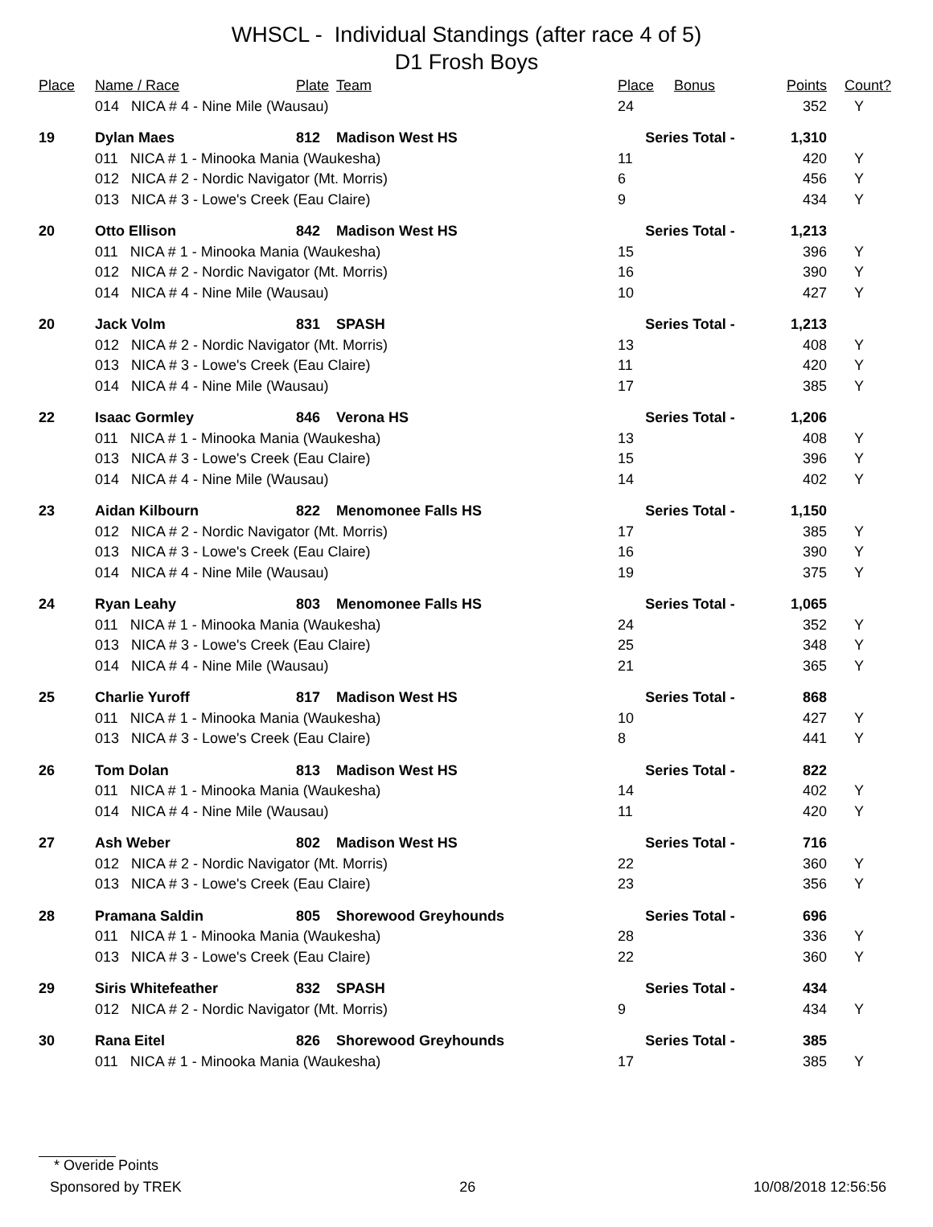WHSCL - Individual Standings (after race 4 of 5)
D1 Frosh Boys
| Place | Name / Race | Plate | Team | Place | Bonus | Points | Count? |
| --- | --- | --- | --- | --- | --- | --- | --- |
| | 014 NICA # 4 - Nine Mile (Wausau) | | | 24 | | 352 | Y |
| 19 | Dylan Maes | 812 | Madison West HS | Series Total - | | 1,310 | |
| | 011 NICA # 1 - Minooka Mania (Waukesha) | | | 11 | | 420 | Y |
| | 012 NICA # 2 - Nordic Navigator (Mt. Morris) | | | 6 | | 456 | Y |
| | 013 NICA # 3 - Lowe's Creek (Eau Claire) | | | 9 | | 434 | Y |
| 20 | Otto Ellison | 842 | Madison West HS | Series Total - | | 1,213 | |
| | 011 NICA # 1 - Minooka Mania (Waukesha) | | | 15 | | 396 | Y |
| | 012 NICA # 2 - Nordic Navigator (Mt. Morris) | | | 16 | | 390 | Y |
| | 014 NICA # 4 - Nine Mile (Wausau) | | | 10 | | 427 | Y |
| 20 | Jack Volm | 831 | SPASH | Series Total - | | 1,213 | |
| | 012 NICA # 2 - Nordic Navigator (Mt. Morris) | | | 13 | | 408 | Y |
| | 013 NICA # 3 - Lowe's Creek (Eau Claire) | | | 11 | | 420 | Y |
| | 014 NICA # 4 - Nine Mile (Wausau) | | | 17 | | 385 | Y |
| 22 | Isaac Gormley | 846 | Verona HS | Series Total - | | 1,206 | |
| | 011 NICA # 1 - Minooka Mania (Waukesha) | | | 13 | | 408 | Y |
| | 013 NICA # 3 - Lowe's Creek (Eau Claire) | | | 15 | | 396 | Y |
| | 014 NICA # 4 - Nine Mile (Wausau) | | | 14 | | 402 | Y |
| 23 | Aidan Kilbourn | 822 | Menomonee Falls HS | Series Total - | | 1,150 | |
| | 012 NICA # 2 - Nordic Navigator (Mt. Morris) | | | 17 | | 385 | Y |
| | 013 NICA # 3 - Lowe's Creek (Eau Claire) | | | 16 | | 390 | Y |
| | 014 NICA # 4 - Nine Mile (Wausau) | | | 19 | | 375 | Y |
| 24 | Ryan Leahy | 803 | Menomonee Falls HS | Series Total - | | 1,065 | |
| | 011 NICA # 1 - Minooka Mania (Waukesha) | | | 24 | | 352 | Y |
| | 013 NICA # 3 - Lowe's Creek (Eau Claire) | | | 25 | | 348 | Y |
| | 014 NICA # 4 - Nine Mile (Wausau) | | | 21 | | 365 | Y |
| 25 | Charlie Yuroff | 817 | Madison West HS | Series Total - | | 868 | |
| | 011 NICA # 1 - Minooka Mania (Waukesha) | | | 10 | | 427 | Y |
| | 013 NICA # 3 - Lowe's Creek (Eau Claire) | | | 8 | | 441 | Y |
| 26 | Tom Dolan | 813 | Madison West HS | Series Total - | | 822 | |
| | 011 NICA # 1 - Minooka Mania (Waukesha) | | | 14 | | 402 | Y |
| | 014 NICA # 4 - Nine Mile (Wausau) | | | 11 | | 420 | Y |
| 27 | Ash Weber | 802 | Madison West HS | Series Total - | | 716 | |
| | 012 NICA # 2 - Nordic Navigator (Mt. Morris) | | | 22 | | 360 | Y |
| | 013 NICA # 3 - Lowe's Creek (Eau Claire) | | | 23 | | 356 | Y |
| 28 | Pramana Saldin | 805 | Shorewood Greyhounds | Series Total - | | 696 | |
| | 011 NICA # 1 - Minooka Mania (Waukesha) | | | 28 | | 336 | Y |
| | 013 NICA # 3 - Lowe's Creek (Eau Claire) | | | 22 | | 360 | Y |
| 29 | Siris Whitefeather | 832 | SPASH | Series Total - | | 434 | |
| | 012 NICA # 2 - Nordic Navigator (Mt. Morris) | | | 9 | | 434 | Y |
| 30 | Rana Eitel | 826 | Shorewood Greyhounds | Series Total - | | 385 | |
| | 011 NICA # 1 - Minooka Mania (Waukesha) | | | 17 | | 385 | Y |
* Overide Points
Sponsored by TREK 26 10/08/2018 12:56:56